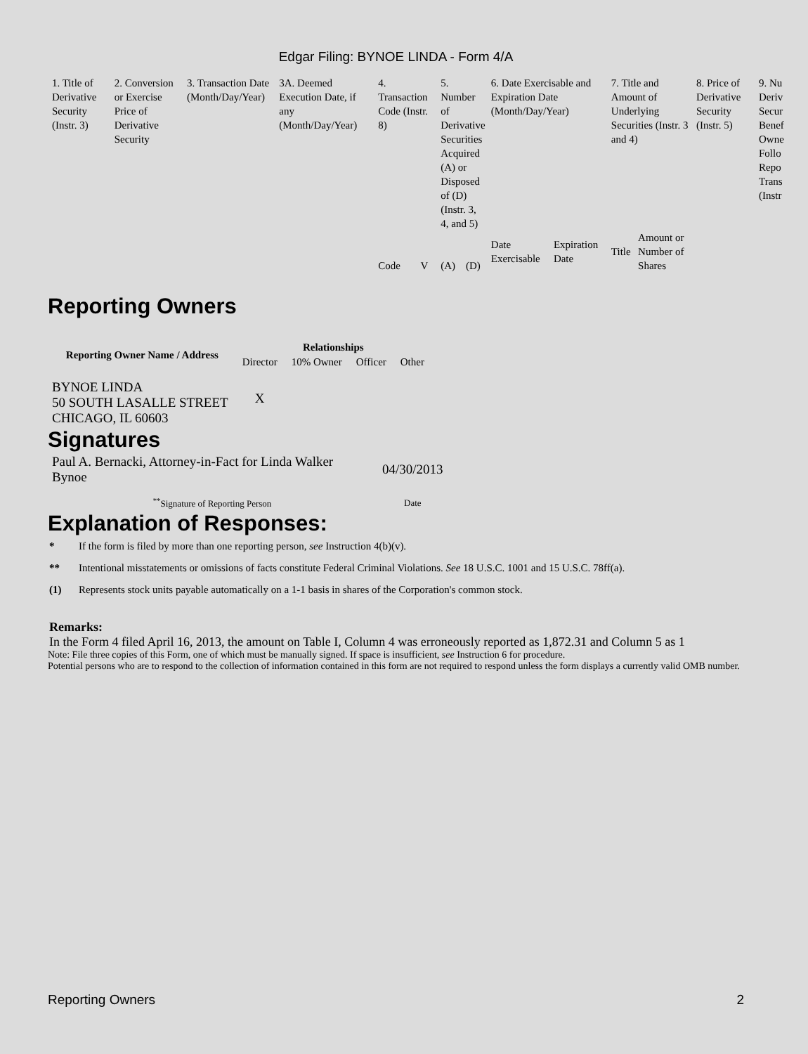Edgar Filing: BYNOE LINDA - Form 4/A
| 1. Title of Derivative Security (Instr. 3) | 2. Conversion or Exercise Price of Derivative Security | 3. Transaction Date (Month/Day/Year) | 3A. Deemed Execution Date, if any (Month/Day/Year) | 4. Transaction Code (Instr. 8) | | 5. Number of Derivative Securities Acquired (A) or Disposed of (D) (Instr. 3, 4, and 5) | | 6. Date Exercisable and Expiration Date (Month/Day/Year) | | 7. Title and Amount of Underlying Securities (Instr. 3 and 4) | | 8. Price of Derivative Security (Instr. 5) | 9. Nu Deriv Secur Benef Owne Follo Repo Trans (Instr |
| | | | | Code | V | (A) | (D) | Date Exercisable | Expiration Date | Title | Amount or Number of Shares | | |
Reporting Owners
| Reporting Owner Name / Address | Relationships | | | |
| --- | --- | --- | --- | --- |
| | Director | 10% Owner | Officer | Other |
| BYNOE LINDA 50 SOUTH LASALLE STREET CHICAGO, IL 60603 | X | | | |
Signatures
| Paul A. Bernacki, Attorney-in-Fact for Linda Walker Bynoe | 04/30/2013 |
| <sup>**</sup> Signature of Reporting Person | Date |
Explanation of Responses:
* If the form is filed by more than one reporting person, see Instruction 4(b)(v).
** Intentional misstatements or omissions of facts constitute Federal Criminal Violations. See 18 U.S.C. 1001 and 15 U.S.C. 78ff(a).
(1) Represents stock units payable automatically on a 1-1 basis in shares of the Corporation's common stock.
Remarks:
In the Form 4 filed April 16, 2013, the amount on Table I, Column 4 was erroneously reported as 1,872.31 and Column 5 as 1
Note: File three copies of this Form, one of which must be manually signed. If space is insufficient, see Instruction 6 for procedure.
Potential persons who are to respond to the collection of information contained in this form are not required to respond unless the form displays a currently valid OMB number.
Reporting Owners 2